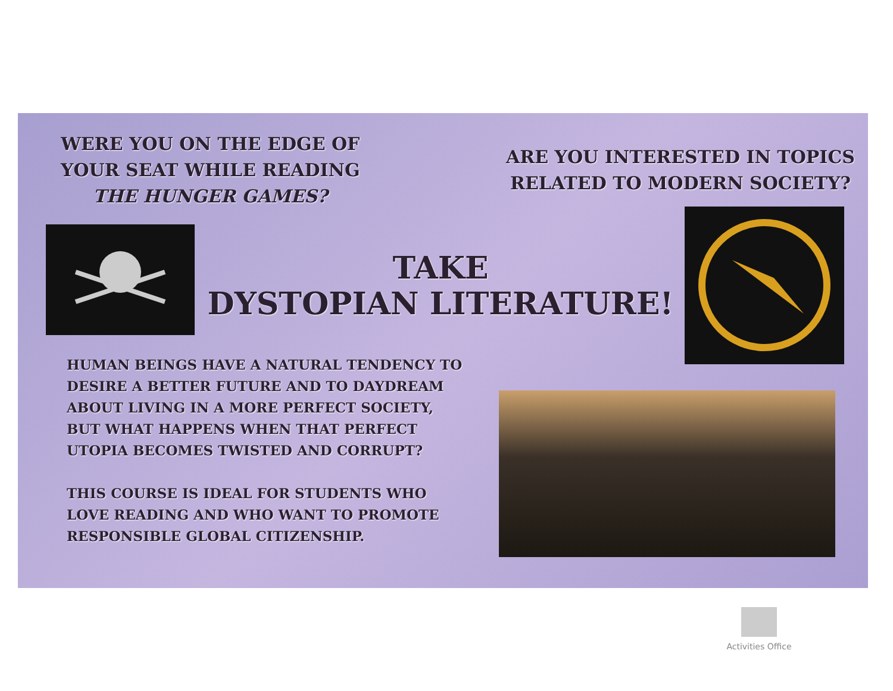WERE YOU ON THE EDGE OF
YOUR SEAT WHILE READING
THE HUNGER GAMES?
ARE YOU INTERESTED IN TOPICS
RELATED TO MODERN SOCIETY?
TAKE
DYSTOPIAN LITERATURE!
HUMAN BEINGS HAVE A NATURAL TENDENCY TO DESIRE A BETTER FUTURE AND TO DAYDREAM ABOUT LIVING IN A MORE PERFECT SOCIETY, BUT WHAT HAPPENS WHEN THAT PERFECT UTOPIA BECOMES TWISTED AND CORRUPT?
THIS COURSE IS IDEAL FOR STUDENTS WHO LOVE READING AND WHO WANT TO PROMOTE RESPONSIBLE GLOBAL CITIZENSHIP.
Activities Office